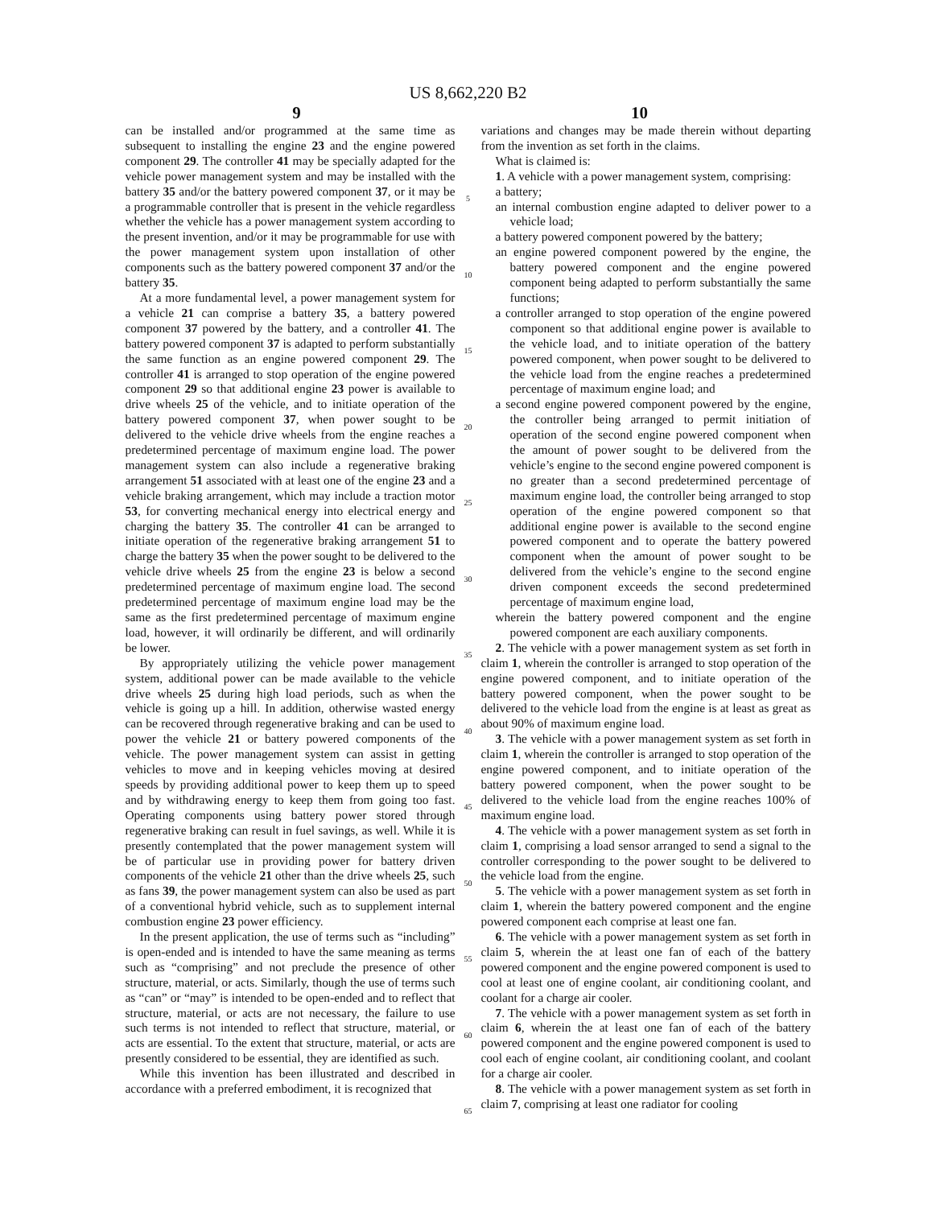US 8,662,220 B2
9 10
can be installed and/or programmed at the same time as subsequent to installing the engine 23 and the engine powered component 29. The controller 41 may be specially adapted for the vehicle power management system and may be installed with the battery 35 and/or the battery powered component 37, or it may be a programmable controller that is present in the vehicle regardless whether the vehicle has a power management system according to the present invention, and/or it may be programmable for use with the power management system upon installation of other components such as the battery powered component 37 and/or the battery 35.
At a more fundamental level, a power management system for a vehicle 21 can comprise a battery 35, a battery powered component 37 powered by the battery, and a controller 41. The battery powered component 37 is adapted to perform substantially the same function as an engine powered component 29. The controller 41 is arranged to stop operation of the engine powered component 29 so that additional engine 23 power is available to drive wheels 25 of the vehicle, and to initiate operation of the battery powered component 37, when power sought to be delivered to the vehicle drive wheels from the engine reaches a predetermined percentage of maximum engine load. The power management system can also include a regenerative braking arrangement 51 associated with at least one of the engine 23 and a vehicle braking arrangement, which may include a traction motor 53, for converting mechanical energy into electrical energy and charging the battery 35. The controller 41 can be arranged to initiate operation of the regenerative braking arrangement 51 to charge the battery 35 when the power sought to be delivered to the vehicle drive wheels 25 from the engine 23 is below a second predetermined percentage of maximum engine load. The second predetermined percentage of maximum engine load may be the same as the first predetermined percentage of maximum engine load, however, it will ordinarily be different, and will ordinarily be lower.
By appropriately utilizing the vehicle power management system, additional power can be made available to the vehicle drive wheels 25 during high load periods, such as when the vehicle is going up a hill. In addition, otherwise wasted energy can be recovered through regenerative braking and can be used to power the vehicle 21 or battery powered components of the vehicle. The power management system can assist in getting vehicles to move and in keeping vehicles moving at desired speeds by providing additional power to keep them up to speed and by withdrawing energy to keep them from going too fast. Operating components using battery power stored through regenerative braking can result in fuel savings, as well. While it is presently contemplated that the power management system will be of particular use in providing power for battery driven components of the vehicle 21 other than the drive wheels 25, such as fans 39, the power management system can also be used as part of a conventional hybrid vehicle, such as to supplement internal combustion engine 23 power efficiency.
In the present application, the use of terms such as “including” is open-ended and is intended to have the same meaning as terms such as “comprising” and not preclude the presence of other structure, material, or acts. Similarly, though the use of terms such as “can” or “may” is intended to be open-ended and to reflect that structure, material, or acts are not necessary, the failure to use such terms is not intended to reflect that structure, material, or acts are essential. To the extent that structure, material, or acts are presently considered to be essential, they are identified as such.
While this invention has been illustrated and described in accordance with a preferred embodiment, it is recognized that
5
10
15
20
25
30
35
40
45
50
55
60
65
variations and changes may be made therein without departing from the invention as set forth in the claims.
What is claimed is:
1. A vehicle with a power management system, comprising:
a battery;
an internal combustion engine adapted to deliver power to a vehicle load;
a battery powered component powered by the battery;
an engine powered component powered by the engine, the battery powered component and the engine powered component being adapted to perform substantially the same functions;
a controller arranged to stop operation of the engine powered component so that additional engine power is available to the vehicle load, and to initiate operation of the battery powered component, when power sought to be delivered to the vehicle load from the engine reaches a predetermined percentage of maximum engine load; and
a second engine powered component powered by the engine, the controller being arranged to permit initiation of operation of the second engine powered component when the amount of power sought to be delivered from the vehicle’s engine to the second engine powered component is no greater than a second predetermined percentage of maximum engine load, the controller being arranged to stop operation of the engine powered component so that additional engine power is available to the second engine powered component and to operate the battery powered component when the amount of power sought to be delivered from the vehicle’s engine to the second engine driven component exceeds the second predetermined percentage of maximum engine load,
wherein the battery powered component and the engine powered component are each auxiliary components.
2. The vehicle with a power management system as set forth in claim 1, wherein the controller is arranged to stop operation of the engine powered component, and to initiate operation of the battery powered component, when the power sought to be delivered to the vehicle load from the engine is at least as great as about 90% of maximum engine load.
3. The vehicle with a power management system as set forth in claim 1, wherein the controller is arranged to stop operation of the engine powered component, and to initiate operation of the battery powered component, when the power sought to be delivered to the vehicle load from the engine reaches 100% of maximum engine load.
4. The vehicle with a power management system as set forth in claim 1, comprising a load sensor arranged to send a signal to the controller corresponding to the power sought to be delivered to the vehicle load from the engine.
5. The vehicle with a power management system as set forth in claim 1, wherein the battery powered component and the engine powered component each comprise at least one fan.
6. The vehicle with a power management system as set forth in claim 5, wherein the at least one fan of each of the battery powered component and the engine powered component is used to cool at least one of engine coolant, air conditioning coolant, and coolant for a charge air cooler.
7. The vehicle with a power management system as set forth in claim 6, wherein the at least one fan of each of the battery powered component and the engine powered component is used to cool each of engine coolant, air conditioning coolant, and coolant for a charge air cooler.
8. The vehicle with a power management system as set forth in claim 7, comprising at least one radiator for cooling